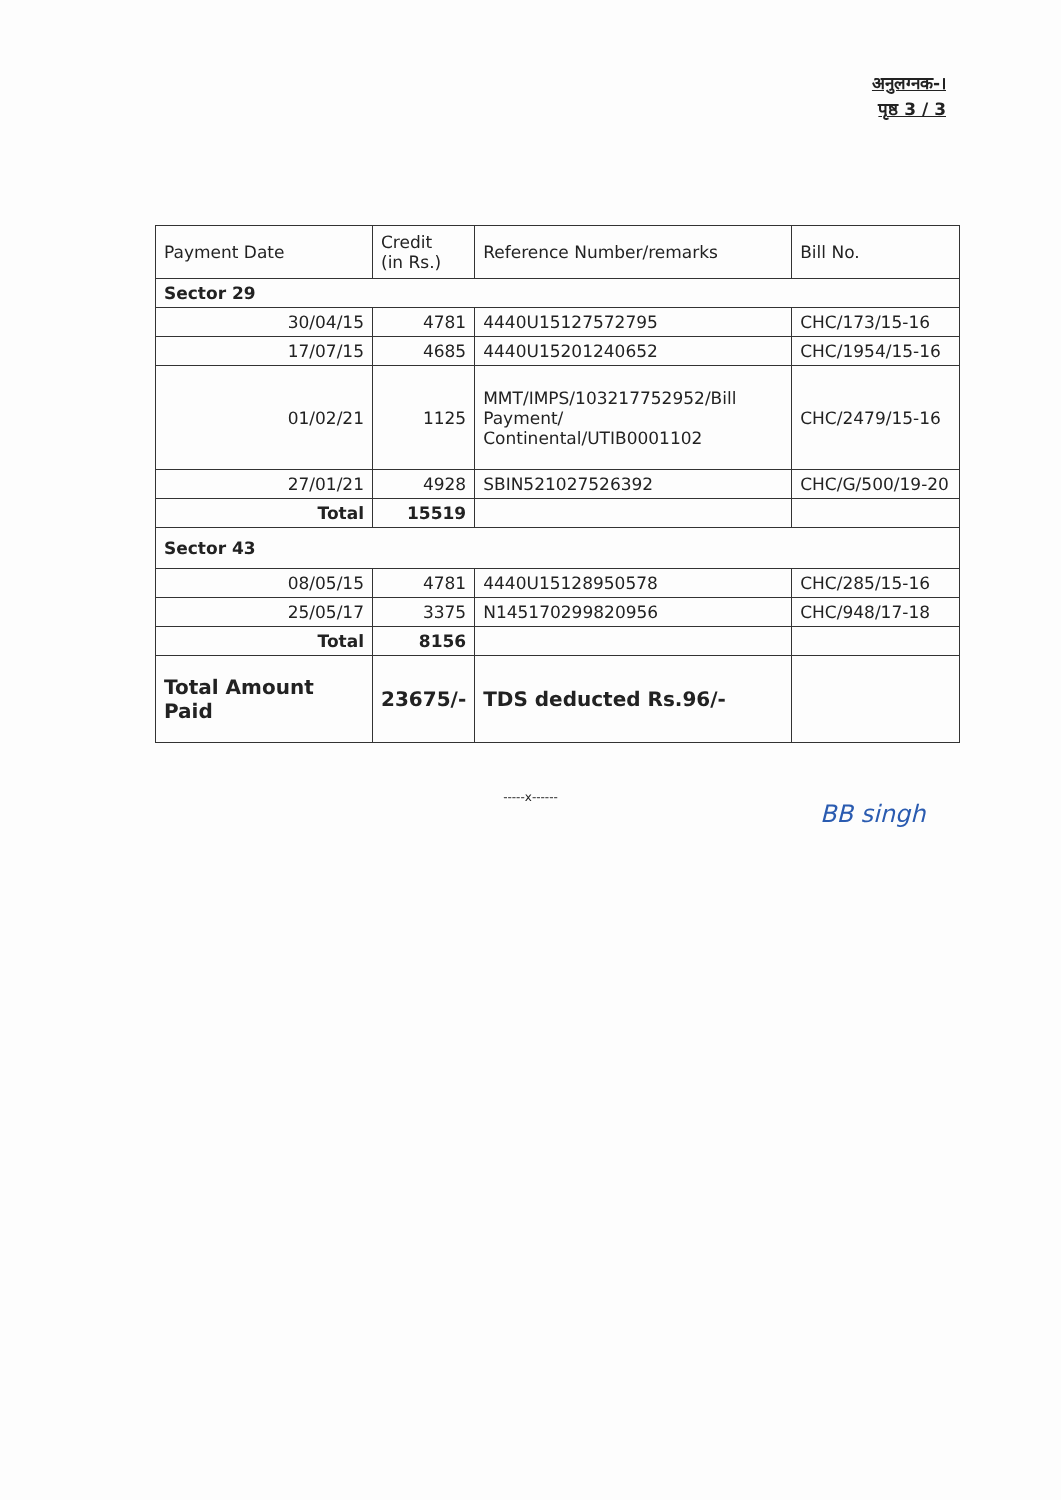अनुलग्नक-।
पृष्ठ 3 / 3
| Payment Date | Credit (in Rs.) | Reference Number/remarks | Bill No. |
| --- | --- | --- | --- |
| Sector 29 | | | |
| 30/04/15 | 4781 | 4440U15127572795 | CHC/173/15-16 |
| 17/07/15 | 4685 | 4440U15201240652 | CHC/1954/15-16 |
| 01/02/21 | 1125 | MMT/IMPS/103217752952/Bill Payment/ Continental/UTIB0001102 | CHC/2479/15-16 |
| 27/01/21 | 4928 | SBIN521027526392 | CHC/G/500/19-20 |
| Total | 15519 | | |
| Sector 43 | | | |
| 08/05/15 | 4781 | 4440U15128950578 | CHC/285/15-16 |
| 25/05/17 | 3375 | N145170299820956 | CHC/948/17-18 |
| Total | 8156 | | |
| Total Amount Paid | 23675/- | TDS deducted Rs.96/- | |
-----x------
BB singh